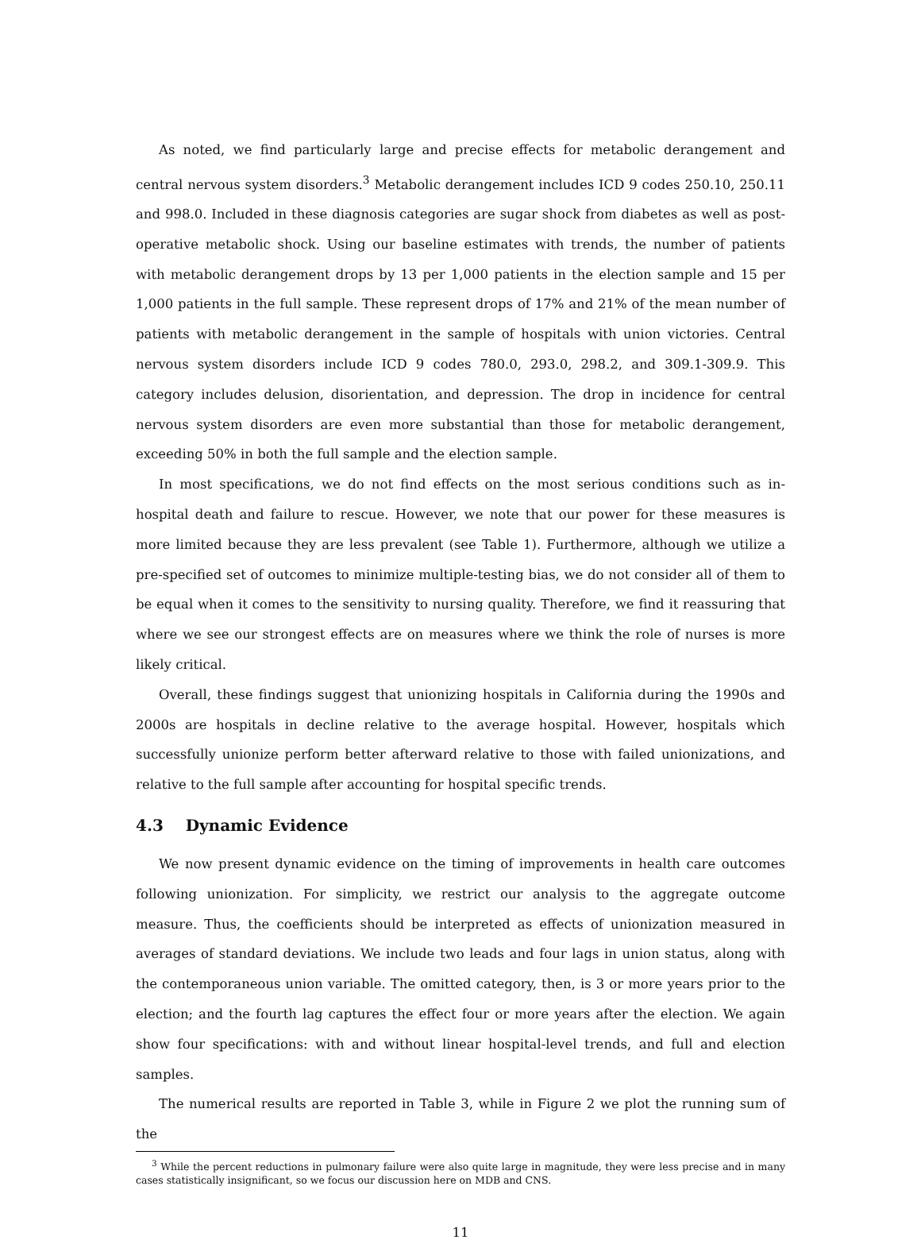As noted, we find particularly large and precise effects for metabolic derangement and central nervous system disorders.<sup>3</sup> Metabolic derangement includes ICD 9 codes 250.10, 250.11 and 998.0. Included in these diagnosis categories are sugar shock from diabetes as well as post-operative metabolic shock. Using our baseline estimates with trends, the number of patients with metabolic derangement drops by 13 per 1,000 patients in the election sample and 15 per 1,000 patients in the full sample. These represent drops of 17% and 21% of the mean number of patients with metabolic derangement in the sample of hospitals with union victories. Central nervous system disorders include ICD 9 codes 780.0, 293.0, 298.2, and 309.1-309.9. This category includes delusion, disorientation, and depression. The drop in incidence for central nervous system disorders are even more substantial than those for metabolic derangement, exceeding 50% in both the full sample and the election sample.
In most specifications, we do not find effects on the most serious conditions such as in-hospital death and failure to rescue. However, we note that our power for these measures is more limited because they are less prevalent (see Table 1). Furthermore, although we utilize a pre-specified set of outcomes to minimize multiple-testing bias, we do not consider all of them to be equal when it comes to the sensitivity to nursing quality. Therefore, we find it reassuring that where we see our strongest effects are on measures where we think the role of nurses is more likely critical.
Overall, these findings suggest that unionizing hospitals in California during the 1990s and 2000s are hospitals in decline relative to the average hospital. However, hospitals which successfully unionize perform better afterward relative to those with failed unionizations, and relative to the full sample after accounting for hospital specific trends.
4.3 Dynamic Evidence
We now present dynamic evidence on the timing of improvements in health care outcomes following unionization. For simplicity, we restrict our analysis to the aggregate outcome measure. Thus, the coefficients should be interpreted as effects of unionization measured in averages of standard deviations. We include two leads and four lags in union status, along with the contemporaneous union variable. The omitted category, then, is 3 or more years prior to the election; and the fourth lag captures the effect four or more years after the election. We again show four specifications: with and without linear hospital-level trends, and full and election samples.
The numerical results are reported in Table 3, while in Figure 2 we plot the running sum of the
<sup>3</sup> While the percent reductions in pulmonary failure were also quite large in magnitude, they were less precise and in many cases statistically insignificant, so we focus our discussion here on MDB and CNS.
11